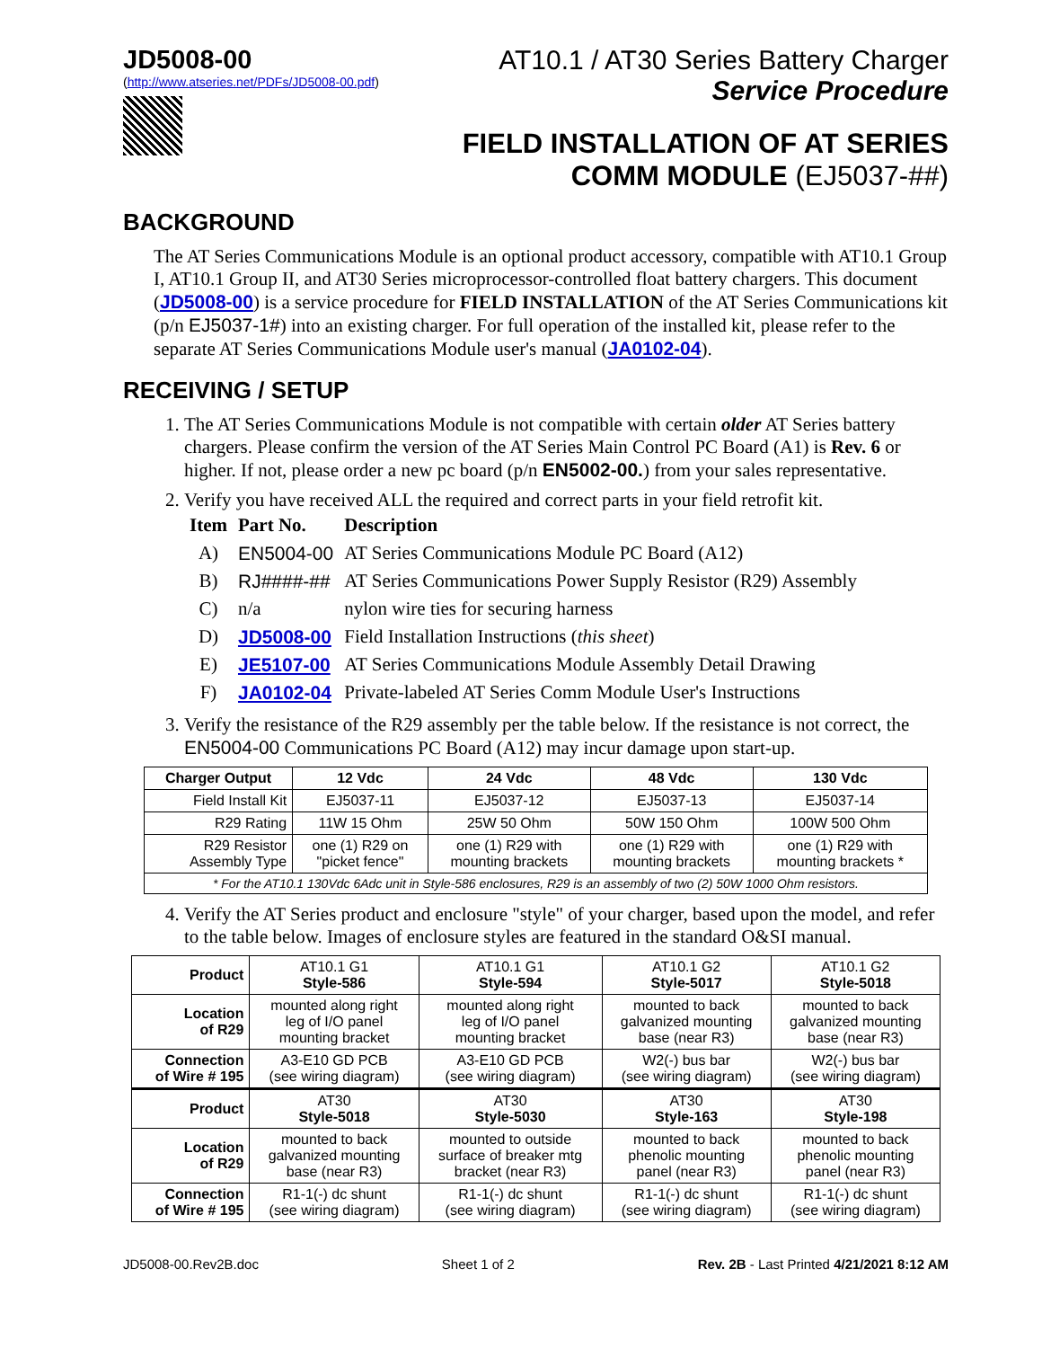JD5008-00
(http://www.atseries.net/PDFs/JD5008-00.pdf)
AT10.1 / AT30 Series Battery Charger
Service Procedure
FIELD INSTALLATION OF AT SERIES
COMM MODULE (EJ5037-##)
BACKGROUND
The AT Series Communications Module is an optional product accessory, compatible with AT10.1 Group I, AT10.1 Group II, and AT30 Series microprocessor-controlled float battery chargers. This document (JD5008-00) is a service procedure for FIELD INSTALLATION of the AT Series Communications kit (p/n EJ5037-1#) into an existing charger. For full operation of the installed kit, please refer to the separate AT Series Communications Module user's manual (JA0102-04).
RECEIVING / SETUP
1. The AT Series Communications Module is not compatible with certain older AT Series battery chargers. Please confirm the version of the AT Series Main Control PC Board (A1) is Rev. 6 or higher. If not, please order a new pc board (p/n EN5002-00.) from your sales representative.
2. Verify you have received ALL the required and correct parts in your field retrofit kit.
| Item | Part No. | Description |
| --- | --- | --- |
| A) | EN5004-00 | AT Series Communications Module PC Board (A12) |
| B) | RJ####-## | AT Series Communications Power Supply Resistor (R29) Assembly |
| C) | n/a | nylon wire ties for securing harness |
| D) | JD5008-00 | Field Installation Instructions ( this sheet ) |
| E) | JE5107-00 | AT Series Communications Module Assembly Detail Drawing |
| F) | JA0102-04 | Private-labeled AT Series Comm Module User's Instructions |
3. Verify the resistance of the R29 assembly per the table below. If the resistance is not correct, the EN5004-00 Communications PC Board (A12) may incur damage upon start-up.
| Charger Output | 12 Vdc | 24 Vdc | 48 Vdc | 130 Vdc |
| --- | --- | --- | --- | --- |
| Field Install Kit | EJ5037-11 | EJ5037-12 | EJ5037-13 | EJ5037-14 |
| R29 Rating | 11W 15 Ohm | 25W 50 Ohm | 50W 150 Ohm | 100W 500 Ohm |
| R29 Resistor Assembly Type | one (1) R29 on "picket fence" | one (1) R29 with mounting brackets | one (1) R29 with mounting brackets | one (1) R29 with mounting brackets * |
| * For the AT10.1 130Vdc 6Adc unit in Style-586 enclosures, R29 is an assembly of two (2) 50W 1000 Ohm resistors. | | | | |
4. Verify the AT Series product and enclosure "style" of your charger, based upon the model, and refer to the table below. Images of enclosure styles are featured in the standard O&SI manual.
| Product | AT10.1 G1 Style-586 | AT10.1 G1 Style-594 | AT10.1 G2 Style-5017 | AT10.1 G2 Style-5018 |
| Location of R29 | mounted along right leg of I/O panel mounting bracket | mounted along right leg of I/O panel mounting bracket | mounted to back galvanized mounting base (near R3) | mounted to back galvanized mounting base (near R3) |
| Connection of Wire # 195 | A3-E10 GD PCB (see wiring diagram) | A3-E10 GD PCB (see wiring diagram) | W2(-) bus bar (see wiring diagram) | W2(-) bus bar (see wiring diagram) |
| Product | AT30 Style-5018 | AT30 Style-5030 | AT30 Style-163 | AT30 Style-198 |
| Location of R29 | mounted to back galvanized mounting base (near R3) | mounted to outside surface of breaker mtg bracket (near R3) | mounted to back phenolic mounting panel (near R3) | mounted to back phenolic mounting panel (near R3) |
| Connection of Wire # 195 | R1-1(-) dc shunt (see wiring diagram) | R1-1(-) dc shunt (see wiring diagram) | R1-1(-) dc shunt (see wiring diagram) | R1-1(-) dc shunt (see wiring diagram) |
JD5008-00.Rev2B.doc Sheet 1 of 2 Rev. 2B - Last Printed 4/21/2021 8:12 AM